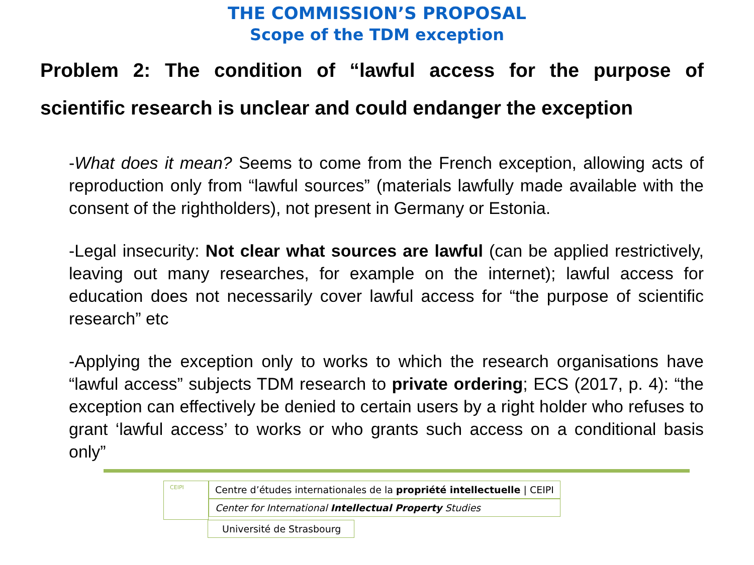THE COMMISSION’S PROPOSAL
Scope of the TDM exception
Problem 2: The condition of “lawful access for the purpose of scientific research is unclear and could endanger the exception
-What does it mean? Seems to come from the French exception, allowing acts of reproduction only from “lawful sources” (materials lawfully made available with the consent of the rightholders), not present in Germany or Estonia.
-Legal insecurity: Not clear what sources are lawful (can be applied restrictively, leaving out many researches, for example on the internet); lawful access for education does not necessarily cover lawful access for “the purpose of scientific research” etc
-Applying the exception only to works to which the research organisations have “lawful access” subjects TDM research to private ordering; ECS (2017, p. 4): “the exception can effectively be denied to certain users by a right holder who refuses to grant ‘lawful access’ to works or who grants such access on a conditional basis only”
CEIPI
Centre d’études internationales de la propriété intellectuelle | CEIPI
Center for International Intellectual Property Studies
Université de Strasbourg